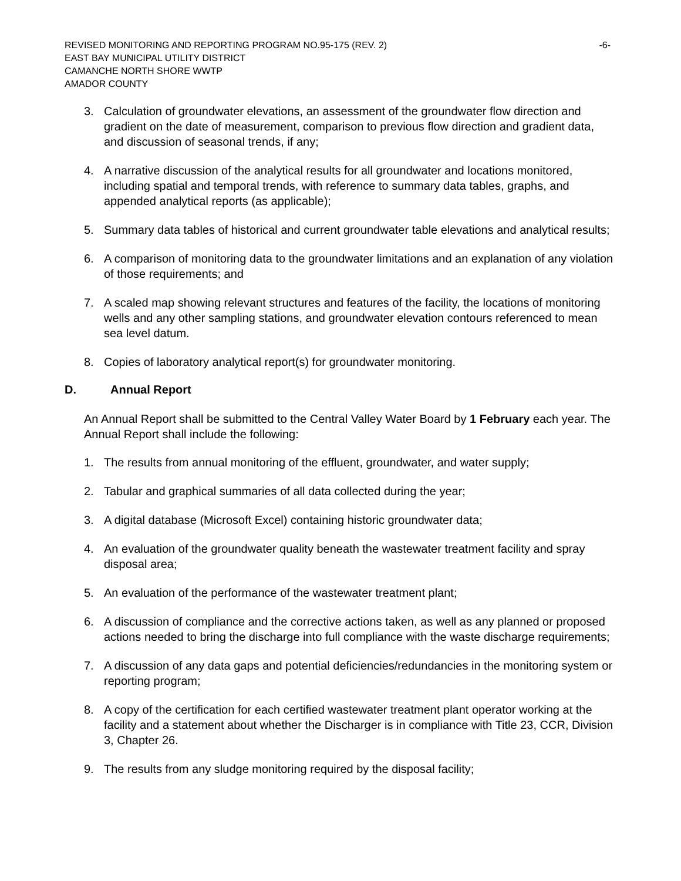REVISED MONITORING AND REPORTING PROGRAM NO.95-175 (REV. 2) -6-
EAST BAY MUNICIPAL UTILITY DISTRICT
CAMANCHE NORTH SHORE WWTP
AMADOR COUNTY
3. Calculation of groundwater elevations, an assessment of the groundwater flow direction and gradient on the date of measurement, comparison to previous flow direction and gradient data, and discussion of seasonal trends, if any;
4. A narrative discussion of the analytical results for all groundwater and locations monitored, including spatial and temporal trends, with reference to summary data tables, graphs, and appended analytical reports (as applicable);
5. Summary data tables of historical and current groundwater table elevations and analytical results;
6. A comparison of monitoring data to the groundwater limitations and an explanation of any violation of those requirements; and
7. A scaled map showing relevant structures and features of the facility, the locations of monitoring wells and any other sampling stations, and groundwater elevation contours referenced to mean sea level datum.
8. Copies of laboratory analytical report(s) for groundwater monitoring.
D. Annual Report
An Annual Report shall be submitted to the Central Valley Water Board by 1 February each year. The Annual Report shall include the following:
1. The results from annual monitoring of the effluent, groundwater, and water supply;
2. Tabular and graphical summaries of all data collected during the year;
3. A digital database (Microsoft Excel) containing historic groundwater data;
4. An evaluation of the groundwater quality beneath the wastewater treatment facility and spray disposal area;
5. An evaluation of the performance of the wastewater treatment plant;
6. A discussion of compliance and the corrective actions taken, as well as any planned or proposed actions needed to bring the discharge into full compliance with the waste discharge requirements;
7. A discussion of any data gaps and potential deficiencies/redundancies in the monitoring system or reporting program;
8. A copy of the certification for each certified wastewater treatment plant operator working at the facility and a statement about whether the Discharger is in compliance with Title 23, CCR, Division 3, Chapter 26.
9. The results from any sludge monitoring required by the disposal facility;